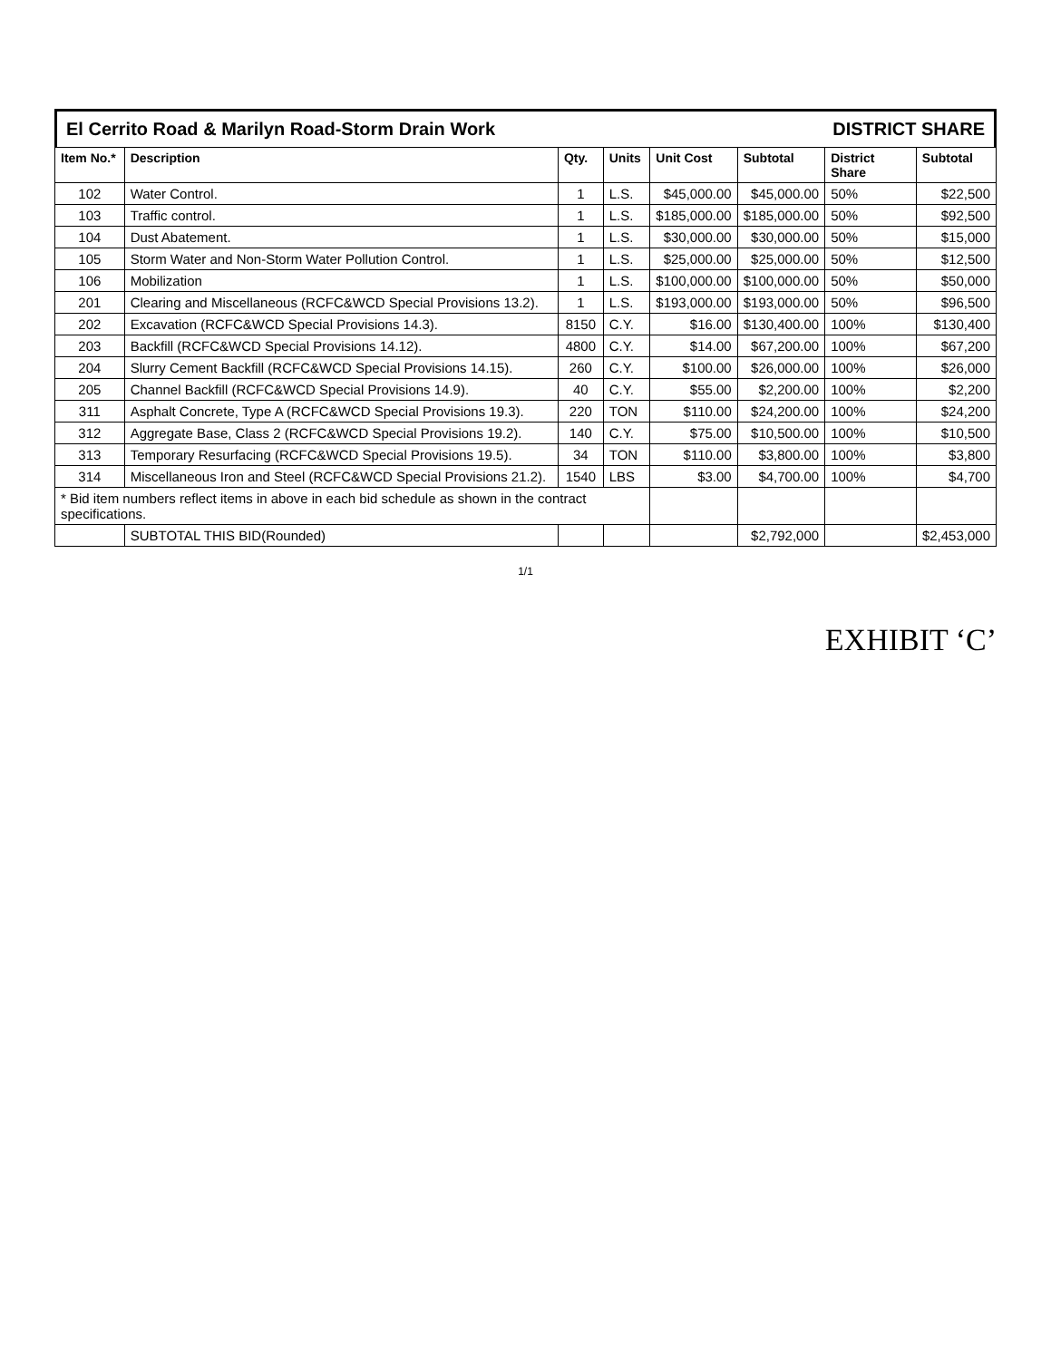El Cerrito Road & Marilyn Road-Storm Drain Work
DISTRICT SHARE
| Item No.* | Description | Qty. | Units | Unit Cost | Subtotal | District Share | Subtotal |
| --- | --- | --- | --- | --- | --- | --- | --- |
| 102 | Water Control. | 1 | L.S. | $45,000.00 | $45,000.00 | 50% | $22,500 |
| 103 | Traffic control. | 1 | L.S. | $185,000.00 | $185,000.00 | 50% | $92,500 |
| 104 | Dust Abatement. | 1 | L.S. | $30,000.00 | $30,000.00 | 50% | $15,000 |
| 105 | Storm Water and Non-Storm Water Pollution Control. | 1 | L.S. | $25,000.00 | $25,000.00 | 50% | $12,500 |
| 106 | Mobilization | 1 | L.S. | $100,000.00 | $100,000.00 | 50% | $50,000 |
| 201 | Clearing and Miscellaneous (RCFC&WCD Special Provisions 13.2). | 1 | L.S. | $193,000.00 | $193,000.00 | 50% | $96,500 |
| 202 | Excavation (RCFC&WCD Special Provisions 14.3). | 8150 | C.Y. | $16.00 | $130,400.00 | 100% | $130,400 |
| 203 | Backfill (RCFC&WCD Special Provisions 14.12). | 4800 | C.Y. | $14.00 | $67,200.00 | 100% | $67,200 |
| 204 | Slurry Cement Backfill (RCFC&WCD Special Provisions 14.15). | 260 | C.Y. | $100.00 | $26,000.00 | 100% | $26,000 |
| 205 | Channel Backfill (RCFC&WCD Special Provisions 14.9). | 40 | C.Y. | $55.00 | $2,200.00 | 100% | $2,200 |
| 311 | Asphalt Concrete, Type A (RCFC&WCD Special Provisions 19.3). | 220 | TON | $110.00 | $24,200.00 | 100% | $24,200 |
| 312 | Aggregate Base, Class 2 (RCFC&WCD Special Provisions 19.2). | 140 | C.Y. | $75.00 | $10,500.00 | 100% | $10,500 |
| 313 | Temporary Resurfacing (RCFC&WCD Special Provisions 19.5). | 34 | TON | $110.00 | $3,800.00 | 100% | $3,800 |
| 314 | Miscellaneous Iron and Steel (RCFC&WCD Special Provisions 21.2). | 1540 | LBS | $3.00 | $4,700.00 | 100% | $4,700 |
| * Bid item numbers reflect items in above in each bid schedule as shown in the contract specifications. | | | | | | | |
| | SUBTOTAL THIS BID(Rounded) | | | | $2,792,000 | | $2,453,000 |
1/1
EXHIBIT ‘C’